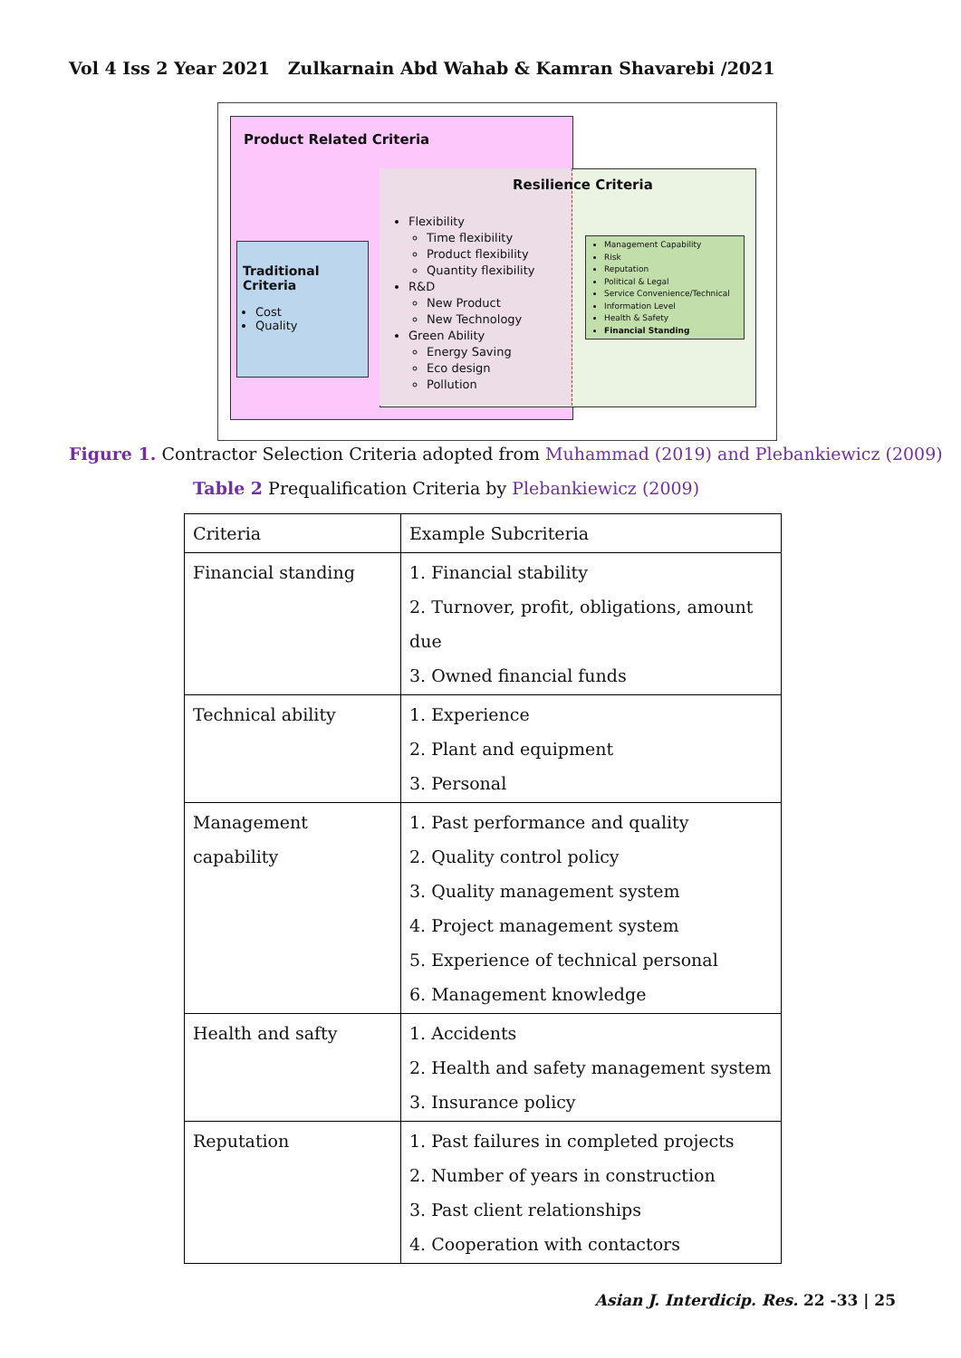Vol 4 Iss 2 Year 2021 Zulkarnain Abd Wahab & Kamran Shavarebi /2021
Product Related Criteria
Resilience Criteria
Flexibility
Time flexibility
Product flexibility
Quantity flexibility
R&D
New Product
New Technology
Green Ability
Energy Saving
Eco design
Pollution
Traditional Criteria
Cost
Quality
Management Capability
Risk
Reputation
Political & Legal
Service Convenience/Technical
Information Level
Health & Safety
Financial Standing
Figure 1. Contractor Selection Criteria adopted from Muhammad (2019) and Plebankiewicz (2009)
Table 2 Prequalification Criteria by Plebankiewicz (2009)
| Criteria | Example Subcriteria |
| Financial standing | 1. Financial stability 2. Turnover, profit, obligations, amount due 3. Owned financial funds |
| Technical ability | 1. Experience 2. Plant and equipment 3. Personal |
| Management capability | 1. Past performance and quality 2. Quality control policy 3. Quality management system 4. Project management system 5. Experience of technical personal 6. Management knowledge |
| Health and safty | 1. Accidents 2. Health and safety management system 3. Insurance policy |
| Reputation | 1. Past failures in completed projects 2. Number of years in construction 3. Past client relationships 4. Cooperation with contactors |
Asian J. Interdicip. Res. 22 -33 | 25